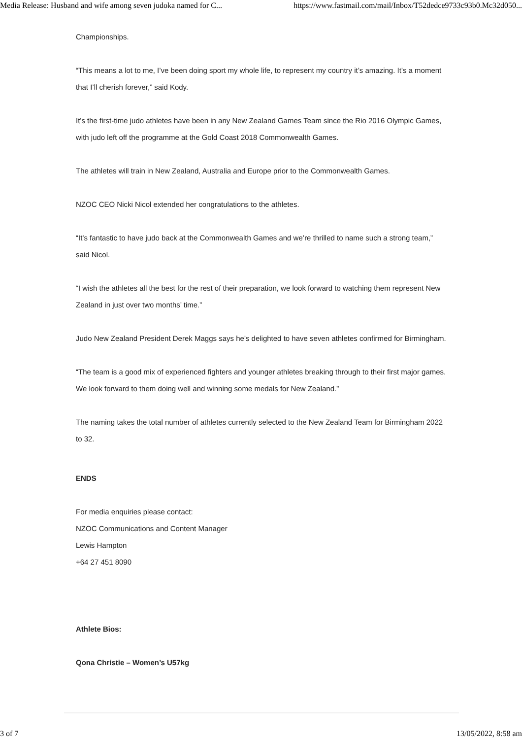Media Release: Husband and wife among seven judoka named for C... https://www.fastmail.com/mail/Inbox/T52dedce9733c93b0.Mc32d050...
Championships.
“This means a lot to me, I’ve been doing sport my whole life, to represent my country it’s amazing. It’s a moment that I’ll cherish forever,” said Kody.
It’s the first-time judo athletes have been in any New Zealand Games Team since the Rio 2016 Olympic Games, with judo left off the programme at the Gold Coast 2018 Commonwealth Games.
The athletes will train in New Zealand, Australia and Europe prior to the Commonwealth Games.
NZOC CEO Nicki Nicol extended her congratulations to the athletes.
“It’s fantastic to have judo back at the Commonwealth Games and we’re thrilled to name such a strong team,” said Nicol.
“I wish the athletes all the best for the rest of their preparation, we look forward to watching them represent New Zealand in just over two months’ time.”
Judo New Zealand President Derek Maggs says he’s delighted to have seven athletes confirmed for Birmingham.
“The team is a good mix of experienced fighters and younger athletes breaking through to their first major games. We look forward to them doing well and winning some medals for New Zealand.”
The naming takes the total number of athletes currently selected to the New Zealand Team for Birmingham 2022 to 32.
ENDS
For media enquiries please contact:
NZOC Communications and Content Manager
Lewis Hampton
+64 27 451 8090
Athlete Bios:
Qona Christie – Women’s U57kg
3 of 7 13/05/2022, 8:58 am